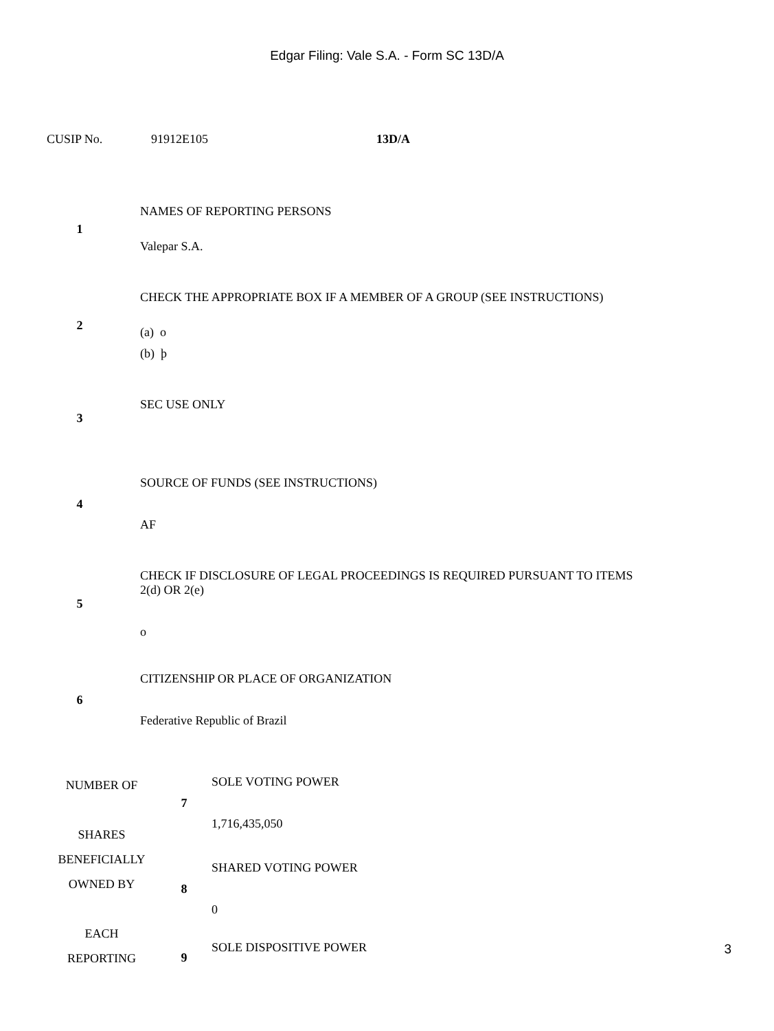Edgar Filing: Vale S.A. - Form SC 13D/A
CUSIP No. 91912E105 13D/A
| 1 | NAMES OF REPORTING PERSONS Valepar S.A. |
| 2 | CHECK THE APPROPRIATE BOX IF A MEMBER OF A GROUP (SEE INSTRUCTIONS) (a) o (b) þ |
| 3 | SEC USE ONLY |
| 4 | SOURCE OF FUNDS (SEE INSTRUCTIONS) AF |
| 5 | CHECK IF DISCLOSURE OF LEGAL PROCEEDINGS IS REQUIRED PURSUANT TO ITEMS 2(d) OR 2(e) o |
| 6 | CITIZENSHIP OR PLACE OF ORGANIZATION Federative Republic of Brazil |
| NUMBER OF SHARES BENEFICIALLY OWNED BY EACH REPORTING | 7 | SOLE VOTING POWER 1,716,435,050 |
| | 8 | SHARED VOTING POWER 0 |
| | 9 | SOLE DISPOSITIVE POWER |
3